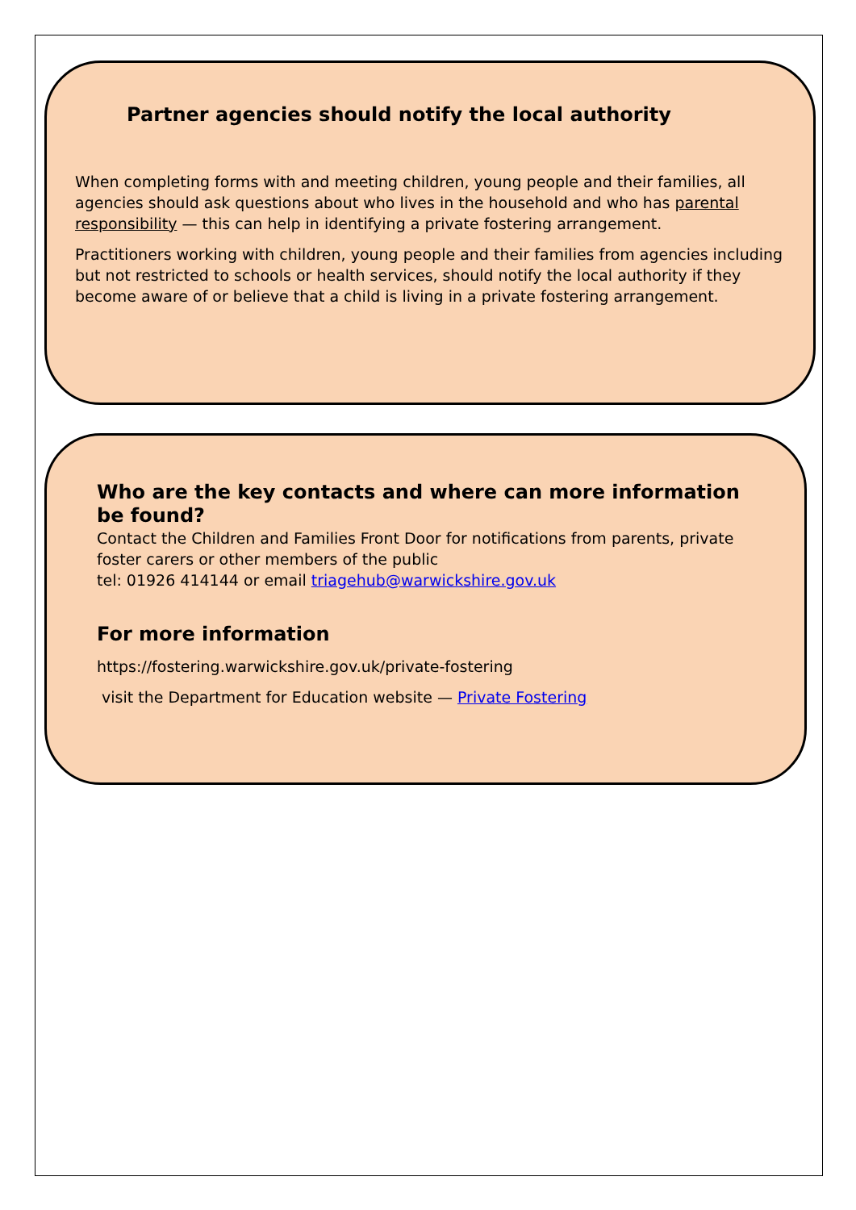Partner agencies should notify the local authority
When completing forms with and meeting children, young people and their families, all agencies should ask questions about who lives in the household and who has parental responsibility — this can help in identifying a private fostering arrangement.
Practitioners working with children, young people and their families from agencies including but not restricted to schools or health services, should notify the local authority if they become aware of or believe that a child is living in a private fostering arrangement.
Who are the key contacts and where can more information be found?
Contact the Children and Families Front Door for notifications from parents, private foster carers or other members of the public
tel: 01926 414144 or email triagehub@warwickshire.gov.uk
For more information
https://fostering.warwickshire.gov.uk/private-fostering
visit the Department for Education website — Private Fostering